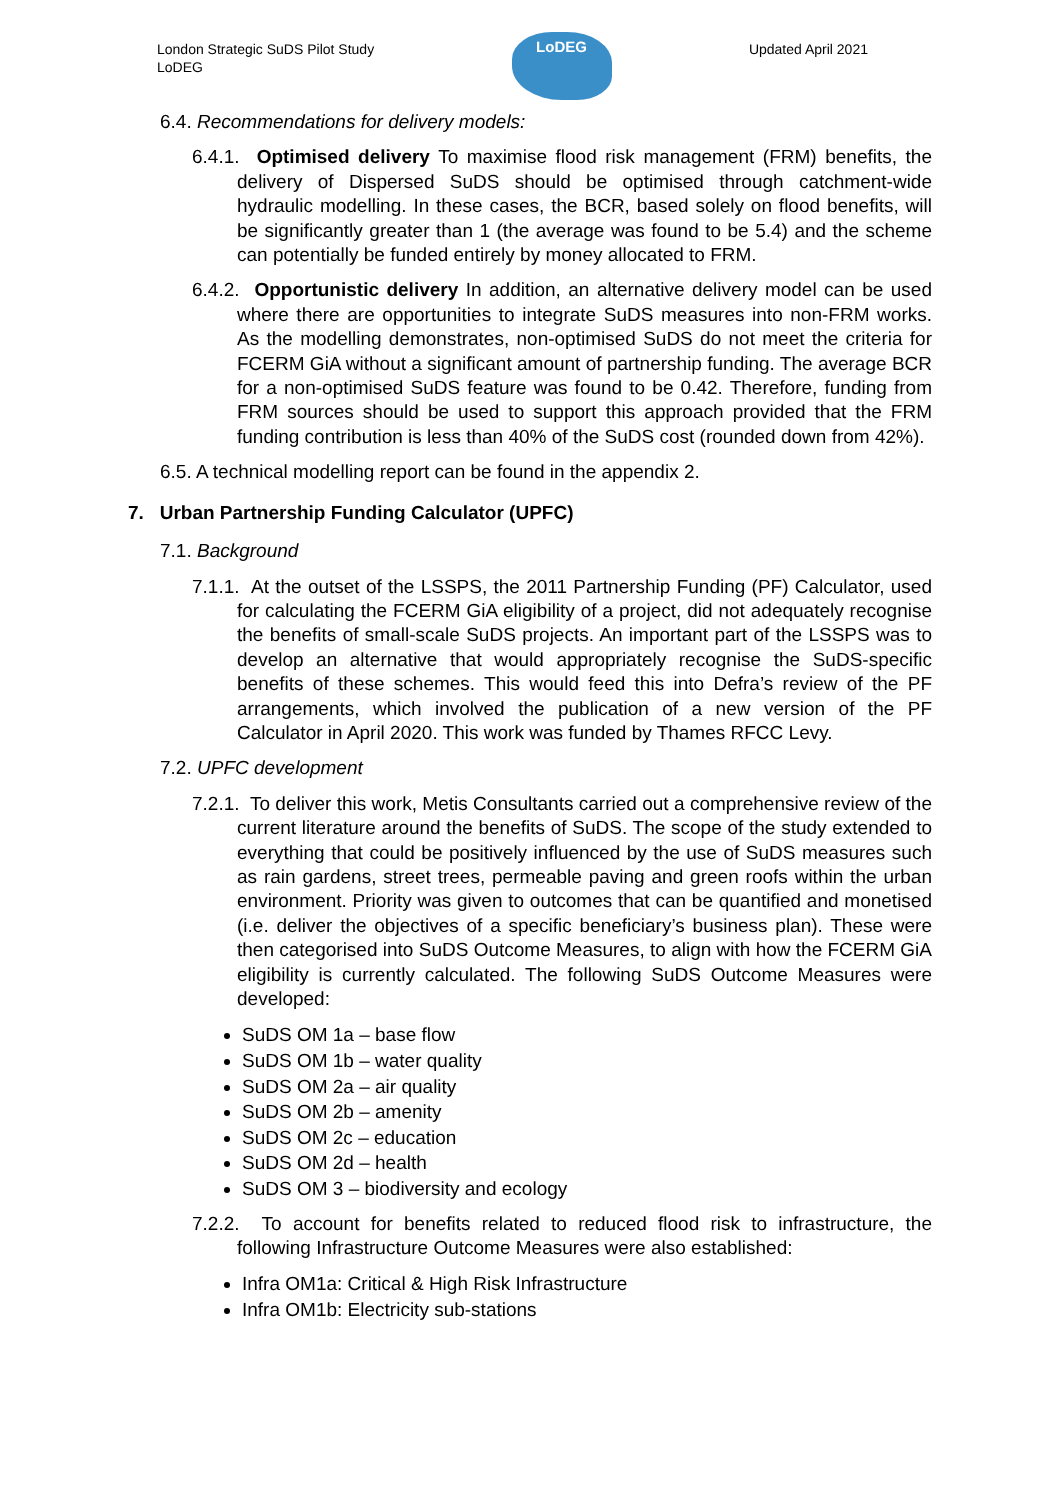London Strategic SuDS Pilot Study
LoDEG
LoDEG
Updated April 2021
6.4. Recommendations for delivery models:
6.4.1. Optimised delivery To maximise flood risk management (FRM) benefits, the delivery of Dispersed SuDS should be optimised through catchment-wide hydraulic modelling. In these cases, the BCR, based solely on flood benefits, will be significantly greater than 1 (the average was found to be 5.4) and the scheme can potentially be funded entirely by money allocated to FRM.
6.4.2. Opportunistic delivery In addition, an alternative delivery model can be used where there are opportunities to integrate SuDS measures into non-FRM works. As the modelling demonstrates, non-optimised SuDS do not meet the criteria for FCERM GiA without a significant amount of partnership funding. The average BCR for a non-optimised SuDS feature was found to be 0.42. Therefore, funding from FRM sources should be used to support this approach provided that the FRM funding contribution is less than 40% of the SuDS cost (rounded down from 42%).
6.5. A technical modelling report can be found in the appendix 2.
7. Urban Partnership Funding Calculator (UPFC)
7.1. Background
7.1.1. At the outset of the LSSPS, the 2011 Partnership Funding (PF) Calculator, used for calculating the FCERM GiA eligibility of a project, did not adequately recognise the benefits of small-scale SuDS projects. An important part of the LSSPS was to develop an alternative that would appropriately recognise the SuDS-specific benefits of these schemes. This would feed this into Defra’s review of the PF arrangements, which involved the publication of a new version of the PF Calculator in April 2020. This work was funded by Thames RFCC Levy.
7.2. UPFC development
7.2.1. To deliver this work, Metis Consultants carried out a comprehensive review of the current literature around the benefits of SuDS. The scope of the study extended to everything that could be positively influenced by the use of SuDS measures such as rain gardens, street trees, permeable paving and green roofs within the urban environment. Priority was given to outcomes that can be quantified and monetised (i.e. deliver the objectives of a specific beneficiary’s business plan). These were then categorised into SuDS Outcome Measures, to align with how the FCERM GiA eligibility is currently calculated. The following SuDS Outcome Measures were developed:
SuDS OM 1a – base flow
SuDS OM 1b – water quality
SuDS OM 2a – air quality
SuDS OM 2b – amenity
SuDS OM 2c – education
SuDS OM 2d – health
SuDS OM 3 – biodiversity and ecology
7.2.2. To account for benefits related to reduced flood risk to infrastructure, the following Infrastructure Outcome Measures were also established:
Infra OM1a: Critical & High Risk Infrastructure
Infra OM1b: Electricity sub-stations